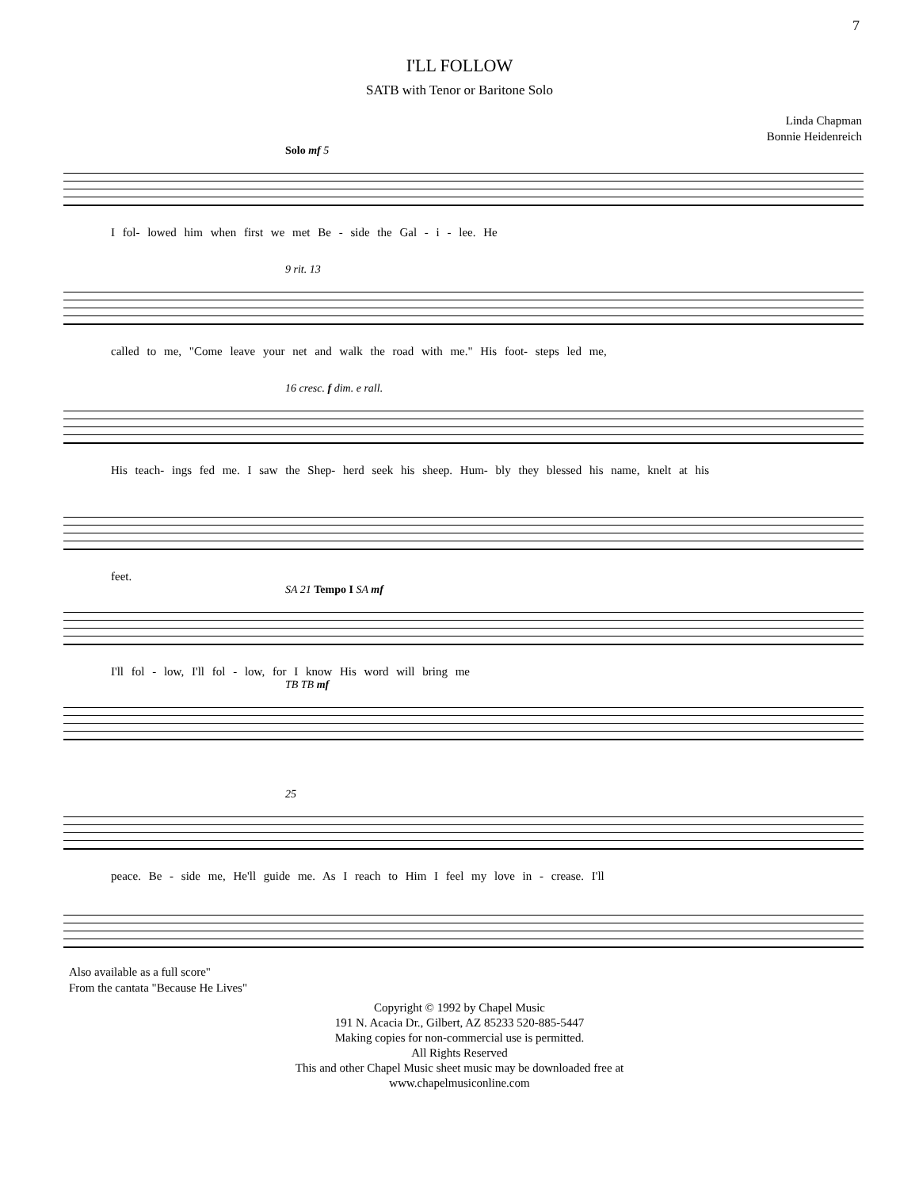7
I'LL FOLLOW
SATB with Tenor or Baritone Solo
Linda Chapman
Bonnie Heidenreich
Solo mf 5
I fol- lowed him when first we met Be - side the Gal - i - lee. He
9 rit. 13
called to me, "Come leave your net and walk the road with me." His foot- steps led me,
16 cresc. f dim. e rall.
His teach- ings fed me. I saw the Shep- herd seek his sheep. Hum- bly they blessed his name, knelt at his
feet.
SA 21 Tempo I SA mf
I'll fol - low, I'll fol - low, for I know His word will bring me
TB TB mf
25
peace. Be - side me, He'll guide me. As I reach to Him I feel my love in - crease. I'll
Also available as a full score"
From the cantata "Because He Lives"
Copyright © 1992 by Chapel Music
191 N. Acacia Dr., Gilbert, AZ 85233 520-885-5447
Making copies for non-commercial use is permitted.
All Rights Reserved
This and other Chapel Music sheet music may be downloaded free at
www.chapelmusiconline.com